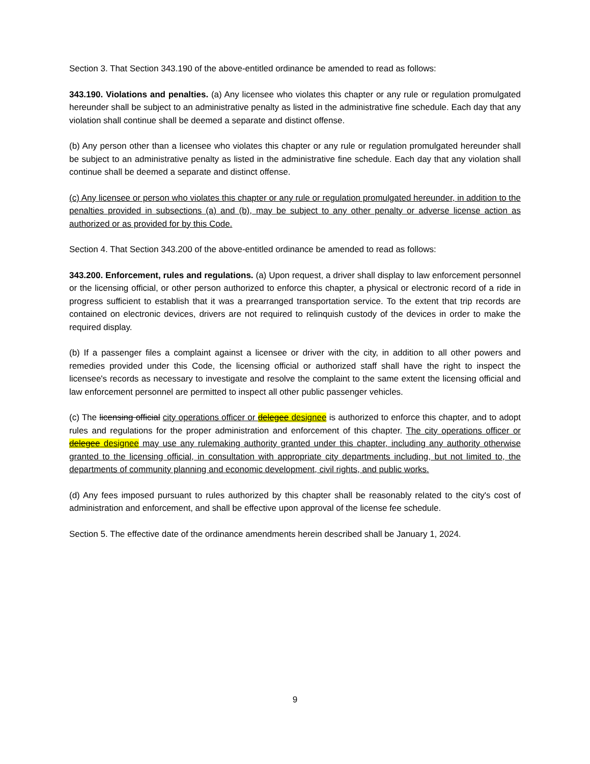Section 3. That Section 343.190 of the above-entitled ordinance be amended to read as follows:
343.190. Violations and penalties. (a) Any licensee who violates this chapter or any rule or regulation promulgated hereunder shall be subject to an administrative penalty as listed in the administrative fine schedule. Each day that any violation shall continue shall be deemed a separate and distinct offense.
(b) Any person other than a licensee who violates this chapter or any rule or regulation promulgated hereunder shall be subject to an administrative penalty as listed in the administrative fine schedule. Each day that any violation shall continue shall be deemed a separate and distinct offense.
(c) Any licensee or person who violates this chapter or any rule or regulation promulgated hereunder, in addition to the penalties provided in subsections (a) and (b), may be subject to any other penalty or adverse license action as authorized or as provided for by this Code.
Section 4. That Section 343.200 of the above-entitled ordinance be amended to read as follows:
343.200. Enforcement, rules and regulations. (a) Upon request, a driver shall display to law enforcement personnel or the licensing official, or other person authorized to enforce this chapter, a physical or electronic record of a ride in progress sufficient to establish that it was a prearranged transportation service. To the extent that trip records are contained on electronic devices, drivers are not required to relinquish custody of the devices in order to make the required display.
(b) If a passenger files a complaint against a licensee or driver with the city, in addition to all other powers and remedies provided under this Code, the licensing official or authorized staff shall have the right to inspect the licensee's records as necessary to investigate and resolve the complaint to the same extent the licensing official and law enforcement personnel are permitted to inspect all other public passenger vehicles.
(c) The licensing official city operations officer or delegee designee is authorized to enforce this chapter, and to adopt rules and regulations for the proper administration and enforcement of this chapter. The city operations officer or delegee designee may use any rulemaking authority granted under this chapter, including any authority otherwise granted to the licensing official, in consultation with appropriate city departments including, but not limited to, the departments of community planning and economic development, civil rights, and public works.
(d) Any fees imposed pursuant to rules authorized by this chapter shall be reasonably related to the city's cost of administration and enforcement, and shall be effective upon approval of the license fee schedule.
Section 5. The effective date of the ordinance amendments herein described shall be January 1, 2024.
9